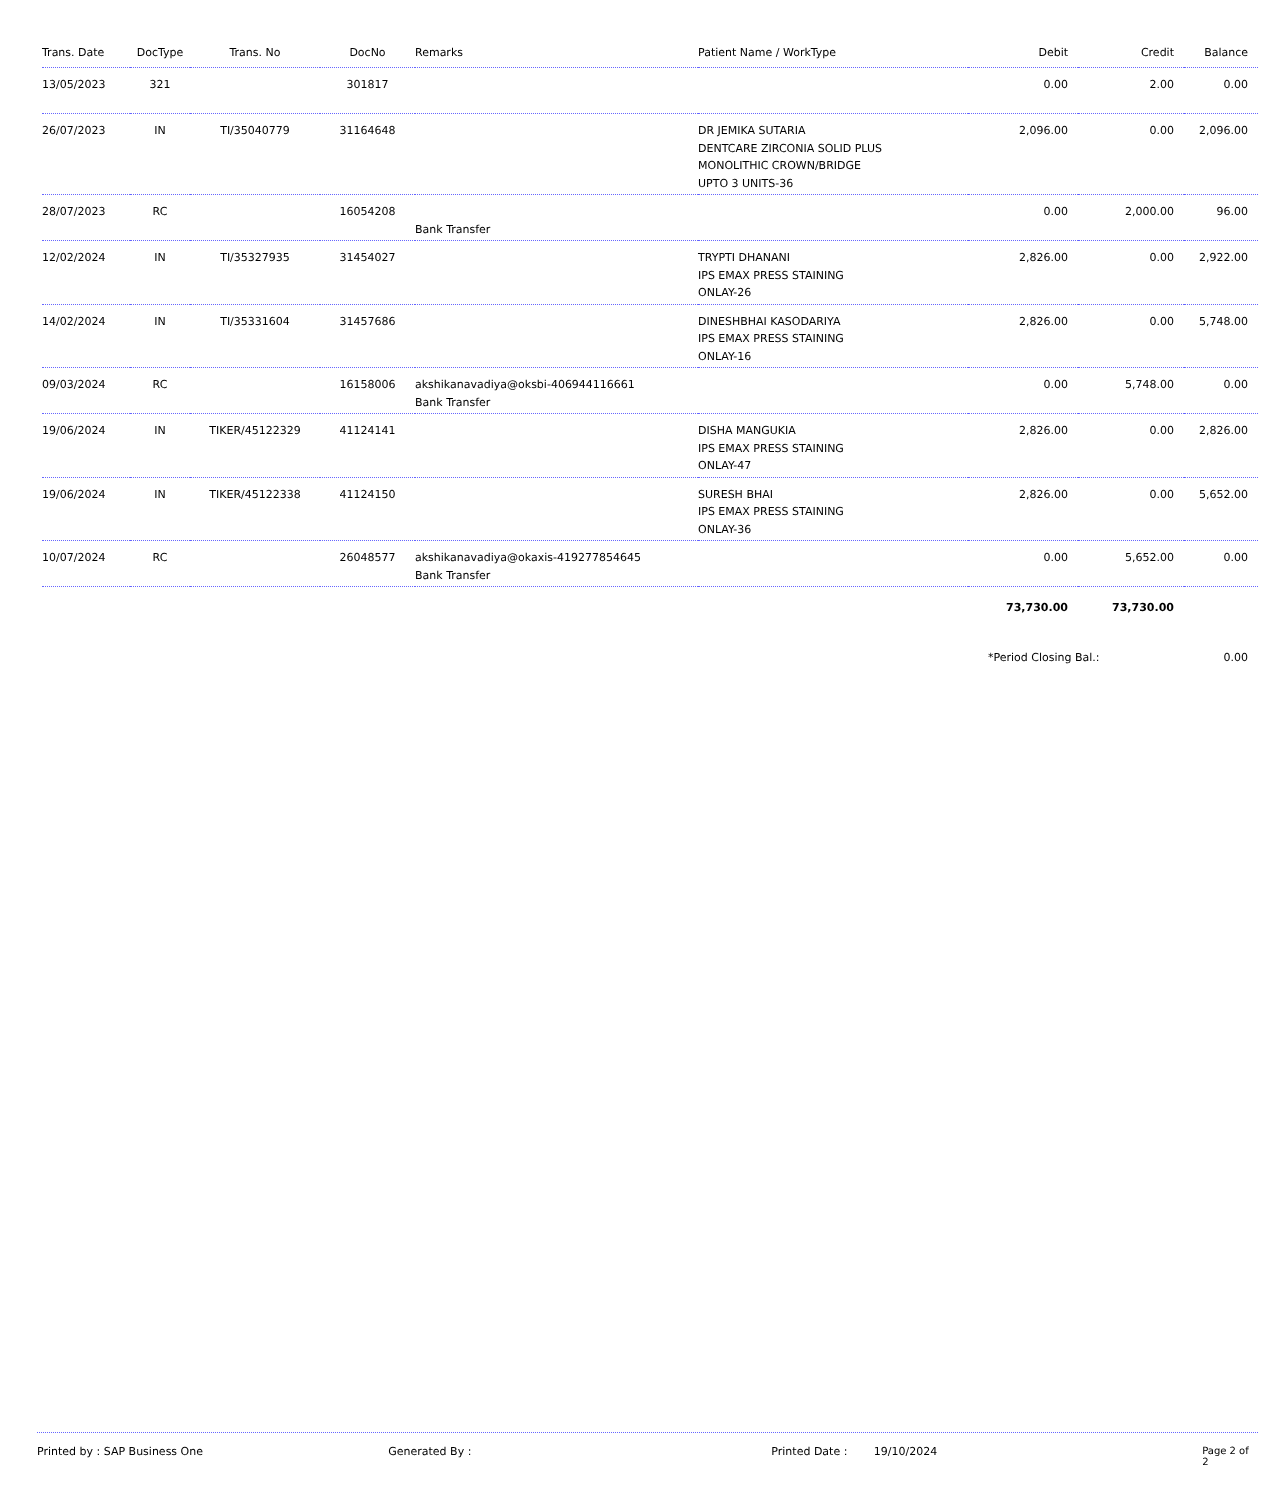| Trans. Date | DocType | Trans. No | DocNo | Remarks | Patient Name / WorkType | Debit | Credit | Balance |
| --- | --- | --- | --- | --- | --- | --- | --- | --- |
| 13/05/2023 | 321 | | 301817 | | | 0.00 | 2.00 | 0.00 |
| 26/07/2023 | IN | TI/35040779 | 31164648 | | DR JEMIKA SUTARIA DENTCARE ZIRCONIA SOLID PLUS MONOLITHIC CROWN/BRIDGE UPTO 3 UNITS-36 | 2,096.00 | 0.00 | 2,096.00 |
| 28/07/2023 | RC | | 16054208 | Bank Transfer | | 0.00 | 2,000.00 | 96.00 |
| 12/02/2024 | IN | TI/35327935 | 31454027 | | TRYPTI DHANANI IPS EMAX PRESS STAINING ONLAY-26 | 2,826.00 | 0.00 | 2,922.00 |
| 14/02/2024 | IN | TI/35331604 | 31457686 | | DINESHBHAI KASODARIYA IPS EMAX PRESS STAINING ONLAY-16 | 2,826.00 | 0.00 | 5,748.00 |
| 09/03/2024 | RC | | 16158006 | akshikanavadiya@oksbi-406944116661 Bank Transfer | | 0.00 | 5,748.00 | 0.00 |
| 19/06/2024 | IN | TIKER/45122329 | 41124141 | | DISHA MANGUKIA IPS EMAX PRESS STAINING ONLAY-47 | 2,826.00 | 0.00 | 2,826.00 |
| 19/06/2024 | IN | TIKER/45122338 | 41124150 | | SURESH BHAI IPS EMAX PRESS STAINING ONLAY-36 | 2,826.00 | 0.00 | 5,652.00 |
| 10/07/2024 | RC | | 26048577 | akshikanavadiya@okaxis-419277854645 Bank Transfer | | 0.00 | 5,652.00 | 0.00 |
| | | | | | | 73,730.00 | 73,730.00 | |
| | | | | | | *Period Closing Bal.: | | 0.00 |
Printed by : SAP Business One Generated By : Printed Date : 19/10/2024 Page 2 of 2